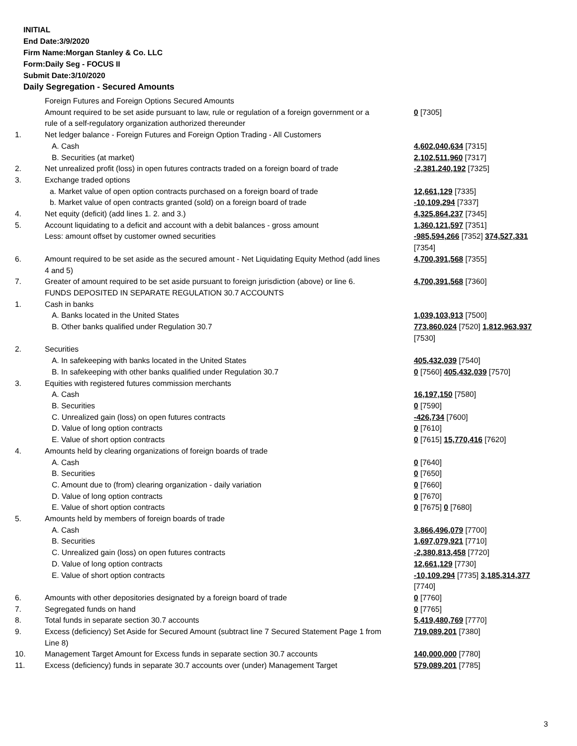INITIAL
End Date:3/9/2020
Firm Name:Morgan Stanley & Co. LLC
Form:Daily Seg - FOCUS II
Submit Date:3/10/2020
Daily Segregation - Secured Amounts
| | Foreign Futures and Foreign Options Secured Amounts | |
| | Amount required to be set aside pursuant to law, rule or regulation of a foreign government or a rule of a self-regulatory organization authorized thereunder | 0 [7305] |
| 1. | Net ledger balance - Foreign Futures and Foreign Option Trading - All Customers | |
| | A. Cash | 4,602,040,634 [7315] |
| | B. Securities (at market) | 2,102,511,960 [7317] |
| 2. | Net unrealized profit (loss) in open futures contracts traded on a foreign board of trade | -2,381,240,192 [7325] |
| 3. | Exchange traded options | |
| | a. Market value of open option contracts purchased on a foreign board of trade | 12,661,129 [7335] |
| | b. Market value of open contracts granted (sold) on a foreign board of trade | -10,109,294 [7337] |
| 4. | Net equity (deficit) (add lines 1. 2. and 3.) | 4,325,864,237 [7345] |
| 5. | Account liquidating to a deficit and account with a debit balances - gross amount | 1,360,121,597 [7351] |
| | Less: amount offset by customer owned securities | -985,594,266 [7352] 374,527,331 [7354] |
| 6. | Amount required to be set aside as the secured amount - Net Liquidating Equity Method (add lines 4 and 5) | 4,700,391,568 [7355] |
| 7. | Greater of amount required to be set aside pursuant to foreign jurisdiction (above) or line 6. | 4,700,391,568 [7360] |
| | FUNDS DEPOSITED IN SEPARATE REGULATION 30.7 ACCOUNTS | |
| 1. | Cash in banks | |
| | A. Banks located in the United States | 1,039,103,913 [7500] |
| | B. Other banks qualified under Regulation 30.7 | 773,860,024 [7520] 1,812,963,937 [7530] |
| 2. | Securities | |
| | A. In safekeeping with banks located in the United States | 405,432,039 [7540] |
| | B. In safekeeping with other banks qualified under Regulation 30.7 | 0 [7560] 405,432,039 [7570] |
| 3. | Equities with registered futures commission merchants | |
| | A. Cash | 16,197,150 [7580] |
| | B. Securities | 0 [7590] |
| | C. Unrealized gain (loss) on open futures contracts | -426,734 [7600] |
| | D. Value of long option contracts | 0 [7610] |
| | E. Value of short option contracts | 0 [7615] 15,770,416 [7620] |
| 4. | Amounts held by clearing organizations of foreign boards of trade | |
| | A. Cash | 0 [7640] |
| | B. Securities | 0 [7650] |
| | C. Amount due to (from) clearing organization - daily variation | 0 [7660] |
| | D. Value of long option contracts | 0 [7670] |
| | E. Value of short option contracts | 0 [7675] 0 [7680] |
| 5. | Amounts held by members of foreign boards of trade | |
| | A. Cash | 3,866,496,079 [7700] |
| | B. Securities | 1,697,079,921 [7710] |
| | C. Unrealized gain (loss) on open futures contracts | -2,380,813,458 [7720] |
| | D. Value of long option contracts | 12,661,129 [7730] |
| | E. Value of short option contracts | -10,109,294 [7735] 3,185,314,377 [7740] |
| 6. | Amounts with other depositories designated by a foreign board of trade | 0 [7760] |
| 7. | Segregated funds on hand | 0 [7765] |
| 8. | Total funds in separate section 30.7 accounts | 5,419,480,769 [7770] |
| 9. | Excess (deficiency) Set Aside for Secured Amount (subtract line 7 Secured Statement Page 1 from Line 8) | 719,089,201 [7380] |
| 10. | Management Target Amount for Excess funds in separate section 30.7 accounts | 140,000,000 [7780] |
| 11. | Excess (deficiency) funds in separate 30.7 accounts over (under) Management Target | 579,089,201 [7785] |
3